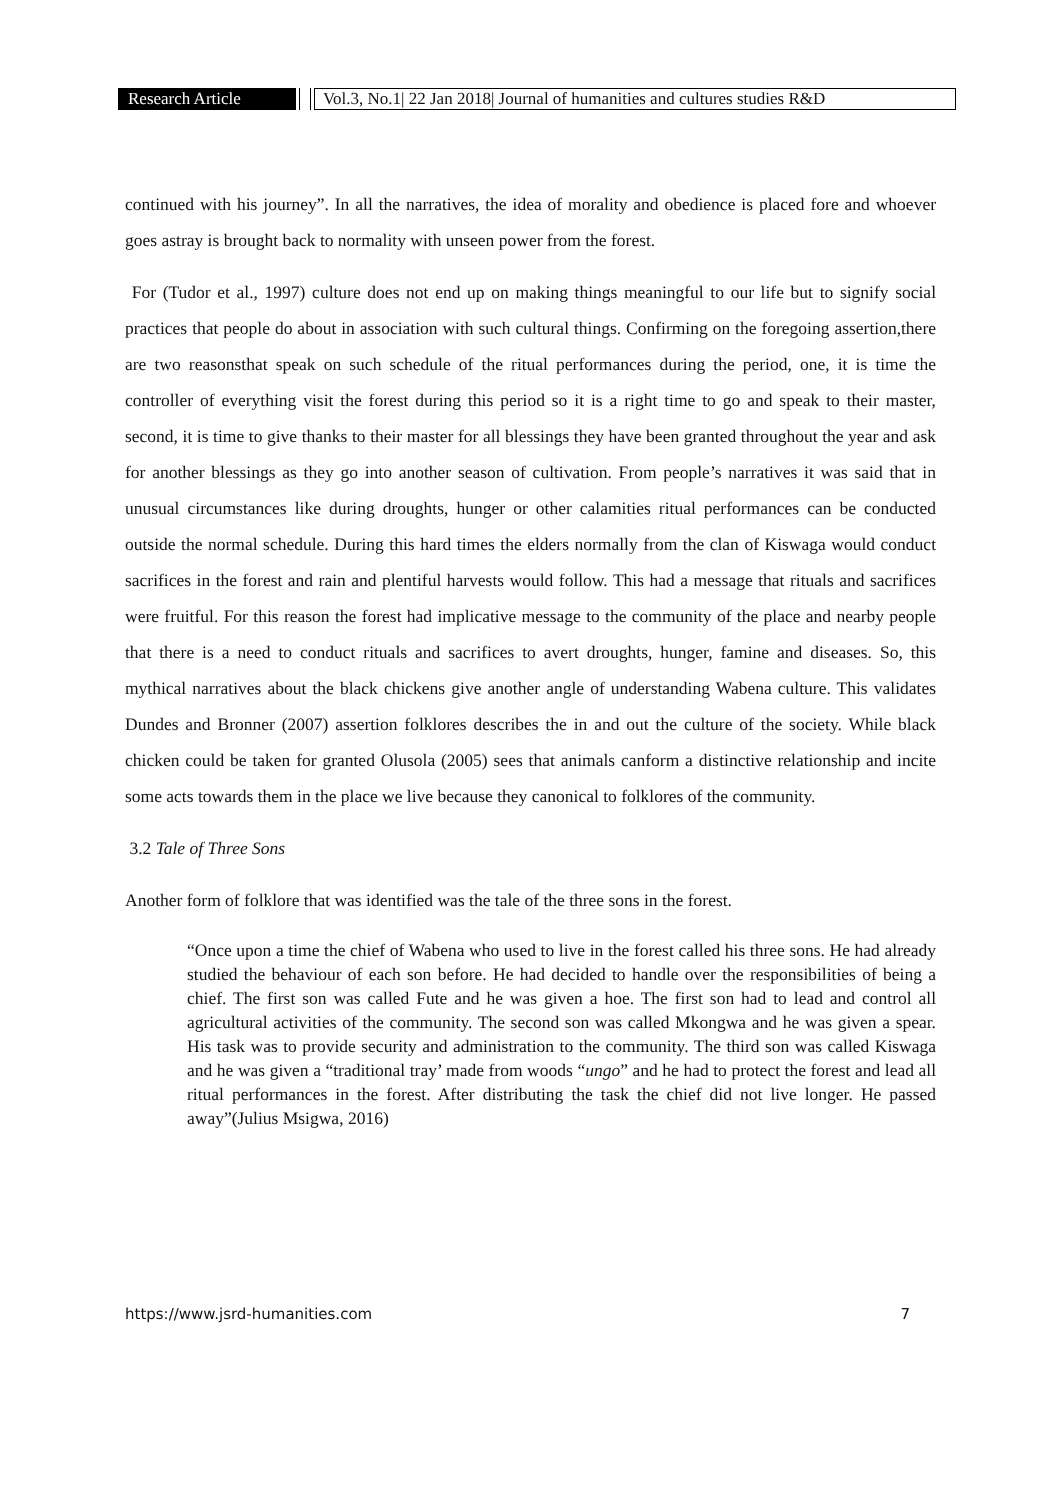Research Article
Vol.3, No.1| 22 Jan 2018| Journal of humanities and cultures studies R&D
continued with his journey”. In all the narratives, the idea of morality and obedience is placed fore and whoever goes astray is brought back to normality with unseen power from the forest.
For (Tudor et al., 1997) culture does not end up on making things meaningful to our life but to signify social practices that people do about in association with such cultural things. Confirming on the foregoing assertion,there are two reasonsthat speak on such schedule of the ritual performances during the period, one, it is time the controller of everything visit the forest during this period so it is a right time to go and speak to their master, second, it is time to give thanks to their master for all blessings they have been granted throughout the year and ask for another blessings as they go into another season of cultivation. From people’s narratives it was said that in unusual circumstances like during droughts, hunger or other calamities ritual performances can be conducted outside the normal schedule. During this hard times the elders normally from the clan of Kiswaga would conduct sacrifices in the forest and rain and plentiful harvests would follow. This had a message that rituals and sacrifices were fruitful. For this reason the forest had implicative message to the community of the place and nearby people that there is a need to conduct rituals and sacrifices to avert droughts, hunger, famine and diseases. So, this mythical narratives about the black chickens give another angle of understanding Wabena culture. This validates Dundes and Bronner (2007) assertion folklores describes the in and out the culture of the society. While black chicken could be taken for granted Olusola (2005) sees that animals canform a distinctive relationship and incite some acts towards them in the place we live because they canonical to folklores of the community.
3.2 Tale of Three Sons
Another form of folklore that was identified was the tale of the three sons in the forest.
“Once upon a time the chief of Wabena who used to live in the forest called his three sons. He had already studied the behaviour of each son before. He had decided to handle over the responsibilities of being a chief. The first son was called Fute and he was given a hoe. The first son had to lead and control all agricultural activities of the community. The second son was called Mkongwa and he was given a spear. His task was to provide security and administration to the community. The third son was called Kiswaga and he was given a “traditional tray’ made from woods “ungo” and he had to protect the forest and lead all ritual performances in the forest. After distributing the task the chief did not live longer. He passed away”(Julius Msigwa, 2016)
https://www.jsrd-humanities.com 7